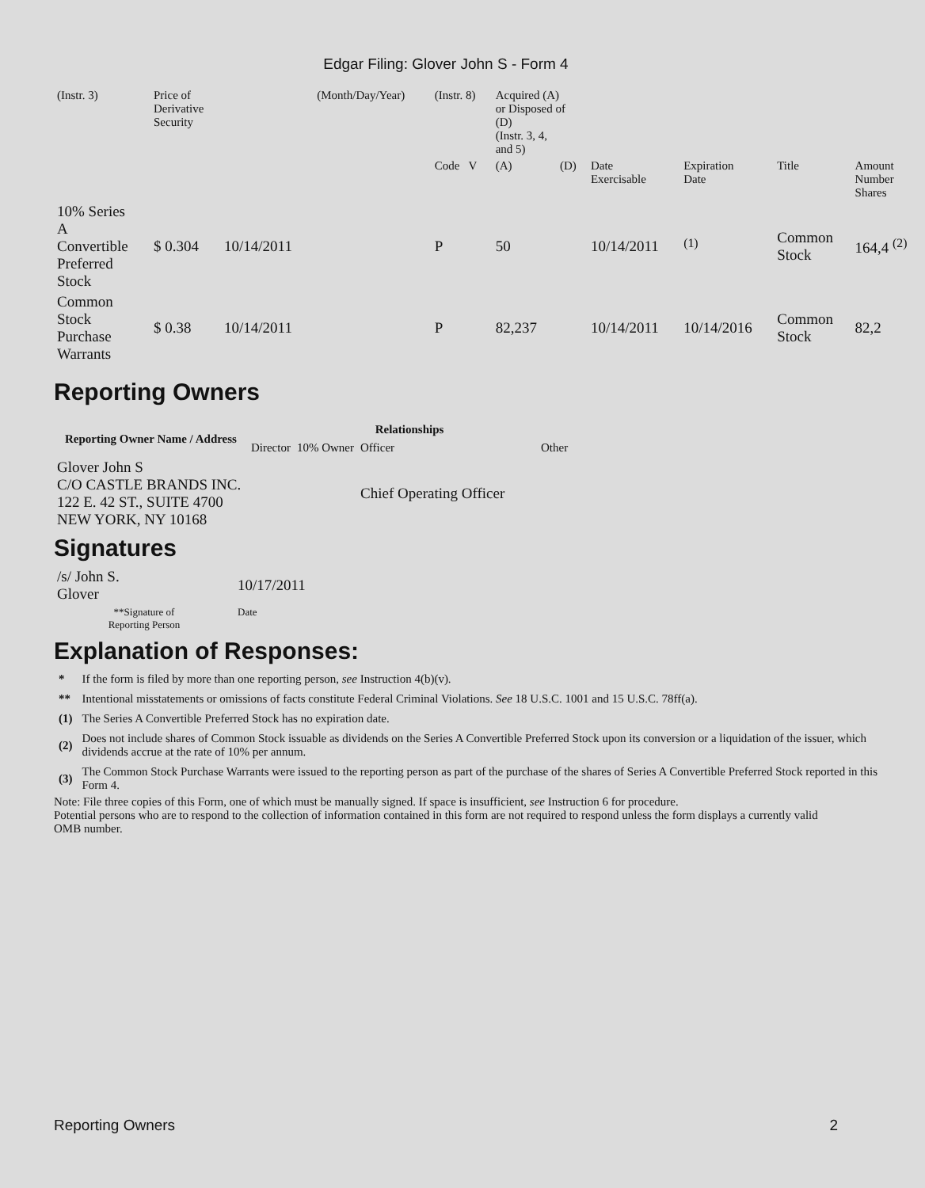Edgar Filing: Glover John S - Form 4
| (Instr. 3) | Price of Derivative Security | | (Month/Day/Year) | (Instr. 8) | Acquired (A) or Disposed of (D) (Instr. 3, 4, and 5) | | | | | |
| | | | | Code V | (A) | (D) | Date Exercisable | Expiration Date | Title | Amount Number Shares |
| 10% Series A Convertible Preferred Stock | $ 0.304 | 10/14/2011 | | P | 50 | | 10/14/2011 | <sup>(1)</sup> | Common Stock | 164,4 <sup>(2)</sup> |
| Common Stock Purchase Warrants | $ 0.38 | 10/14/2011 | | P | 82,237 | | 10/14/2011 | 10/14/2016 | Common Stock | 82,2 |
Reporting Owners
| Reporting Owner Name / Address | Relationships | | | |
| --- | --- | --- | --- | --- |
| | Director | 10% Owner | Officer | Other |
| Glover John S C/O CASTLE BRANDS INC. 122 E. 42 ST., SUITE 4700 NEW YORK, NY 10168 | | | Chief Operating Officer | |
Signatures
| /s/ John S. Glover | 10/17/2011 |
| **Signature of Reporting Person | Date |
Explanation of Responses:
| * | If the form is filed by more than one reporting person, see Instruction 4(b)(v). |
| ** | Intentional misstatements or omissions of facts constitute Federal Criminal Violations. See 18 U.S.C. 1001 and 15 U.S.C. 78ff(a). |
| (1) | The Series A Convertible Preferred Stock has no expiration date. |
| (2) | Does not include shares of Common Stock issuable as dividends on the Series A Convertible Preferred Stock upon its conversion or a liquidation of the issuer, which dividends accrue at the rate of 10% per annum. |
| (3) | The Common Stock Purchase Warrants were issued to the reporting person as part of the purchase of the shares of Series A Convertible Preferred Stock reported in this Form 4. |
Note: File three copies of this Form, one of which must be manually signed. If space is insufficient, see Instruction 6 for procedure.
Potential persons who are to respond to the collection of information contained in this form are not required to respond unless the form displays a currently valid OMB number.
Reporting Owners 2